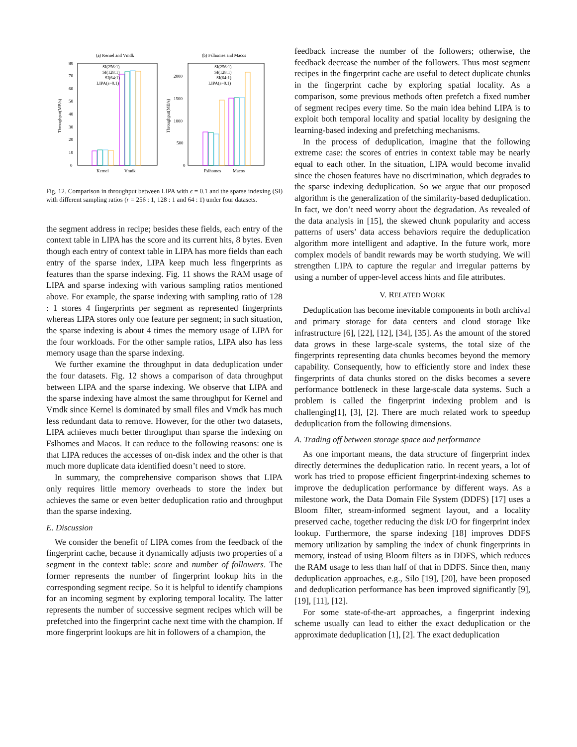(a) Kernel and Vmdk
(b) Fslhomes and Macos
0
10
20
30
40
50
60
70
80
0
500
1000
1500
2000
Throughput(MB/s)
Throughput(MB/s)
SI(256:1)
SI(128:1)
SI(64:1)
LIPA(ε=0.1)
SI(256:1)
SI(128:1)
SI(64:1)
LIPA(ε=0.1)
Kernel
Vmdk
Fslhomes
Macos
Fig. 12. Comparison in throughput between LIPA with ϵ = 0.1 and the sparse indexing (SI) with different sampling ratios (r = 256 : 1, 128 : 1 and 64 : 1) under four datasets.
the segment address in recipe; besides these fields, each entry of the context table in LIPA has the score and its current hits, 8 bytes. Even though each entry of context table in LIPA has more fields than each entry of the sparse index, LIPA keep much less fingerprints as features than the sparse indexing. Fig. 11 shows the RAM usage of LIPA and sparse indexing with various sampling ratios mentioned above. For example, the sparse indexing with sampling ratio of 128 : 1 stores 4 fingerprints per segment as represented fingerprints whereas LIPA stores only one feature per segment; in such situation, the sparse indexing is about 4 times the memory usage of LIPA for the four workloads. For the other sample ratios, LIPA also has less memory usage than the sparse indexing.
We further examine the throughput in data deduplication under the four datasets. Fig. 12 shows a comparison of data throughput between LIPA and the sparse indexing. We observe that LIPA and the sparse indexing have almost the same throughput for Kernel and Vmdk since Kernel is dominated by small files and Vmdk has much less redundant data to remove. However, for the other two datasets, LIPA achieves much better throughput than sparse the indexing on Fslhomes and Macos. It can reduce to the following reasons: one is that LIPA reduces the accesses of on-disk index and the other is that much more duplicate data identified doesn’t need to store.
In summary, the comprehensive comparison shows that LIPA only requires little memory overheads to store the index but achieves the same or even better deduplication ratio and throughput than the sparse indexing.
E. Discussion
We consider the benefit of LIPA comes from the feedback of the fingerprint cache, because it dynamically adjusts two properties of a segment in the context table: score and number of followers. The former represents the number of fingerprint lookup hits in the corresponding segment recipe. So it is helpful to identify champions for an incoming segment by exploring temporal locality. The latter represents the number of successive segment recipes which will be prefetched into the fingerprint cache next time with the champion. If more fingerprint lookups are hit in followers of a champion, the
feedback increase the number of the followers; otherwise, the feedback decrease the number of the followers. Thus most segment recipes in the fingerprint cache are useful to detect duplicate chunks in the fingerprint cache by exploring spatial locality. As a comparison, some previous methods often prefetch a fixed number of segment recipes every time. So the main idea behind LIPA is to exploit both temporal locality and spatial locality by designing the learning-based indexing and prefetching mechanisms.
In the process of deduplication, imagine that the following extreme case: the scores of entries in context table may be nearly equal to each other. In the situation, LIPA would become invalid since the chosen features have no discrimination, which degrades to the sparse indexing deduplication. So we argue that our proposed algorithm is the generalization of the similarity-based deduplication. In fact, we don’t need worry about the degradation. As revealed of the data analysis in [15], the skewed chunk popularity and access patterns of users’ data access behaviors require the deduplication algorithm more intelligent and adaptive. In the future work, more complex models of bandit rewards may be worth studying. We will strengthen LIPA to capture the regular and irregular patterns by using a number of upper-level access hints and file attributes.
V. RELATED WORK
Deduplication has become inevitable components in both archival and primary storage for data centers and cloud storage like infrastructure [6], [22], [12], [34], [35]. As the amount of the stored data grows in these large-scale systems, the total size of the fingerprints representing data chunks becomes beyond the memory capability. Consequently, how to efficiently store and index these fingerprints of data chunks stored on the disks becomes a severe performance bottleneck in these large-scale data systems. Such a problem is called the fingerprint indexing problem and is challenging[1], [3], [2]. There are much related work to speedup deduplication from the following dimensions.
A. Trading off between storage space and performance
As one important means, the data structure of fingerprint index directly determines the deduplication ratio. In recent years, a lot of work has tried to propose efficient fingerprint-indexing schemes to improve the deduplication performance by different ways. As a milestone work, the Data Domain File System (DDFS) [17] uses a Bloom filter, stream-informed segment layout, and a locality preserved cache, together reducing the disk I/O for fingerprint index lookup. Furthermore, the sparse indexing [18] improves DDFS memory utilization by sampling the index of chunk fingerprints in memory, instead of using Bloom filters as in DDFS, which reduces the RAM usage to less than half of that in DDFS. Since then, many deduplication approaches, e.g., Silo [19], [20], have been proposed and deduplication performance has been improved significantly [9], [19], [11], [12].
For some state-of-the-art approaches, a fingerprint indexing scheme usually can lead to either the exact deduplication or the approximate deduplication [1], [2]. The exact deduplication